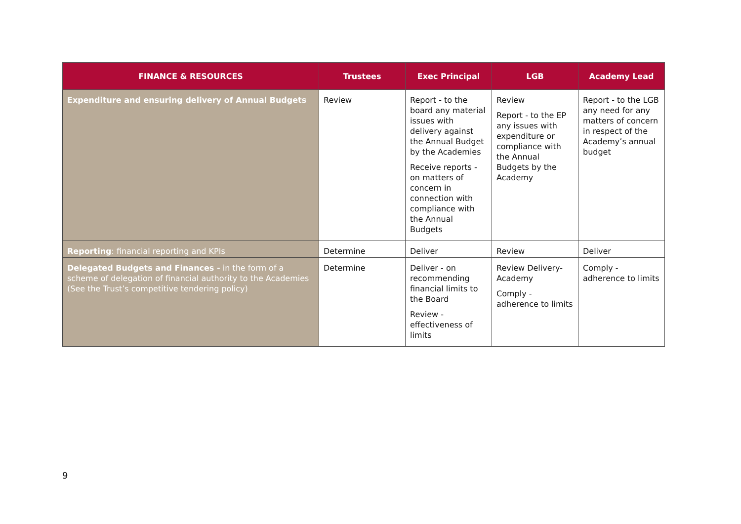| FINANCE & RESOURCES | Trustees | Exec Principal | LGB | Academy Lead |
| --- | --- | --- | --- | --- |
| Expenditure and ensuring delivery of Annual Budgets | Review | Report - to the board any material issues with delivery against the Annual Budget by the Academies Receive reports - on matters of concern in connection with compliance with the Annual Budgets | Review Report - to the EP any issues with expenditure or compliance with the Annual Budgets by the Academy | Report - to the LGB any need for any matters of concern in respect of the Academy’s annual budget |
| Reporting : financial reporting and KPIs | Determine | Deliver | Review | Deliver |
| Delegated Budgets and Finances - in the form of a scheme of delegation of financial authority to the Academies (See the Trust’s competitive tendering policy) | Determine | Deliver - on recommending financial limits to the Board Review - effectiveness of limits | Review Delivery-Academy Comply - adherence to limits | Comply - adherence to limits |
9